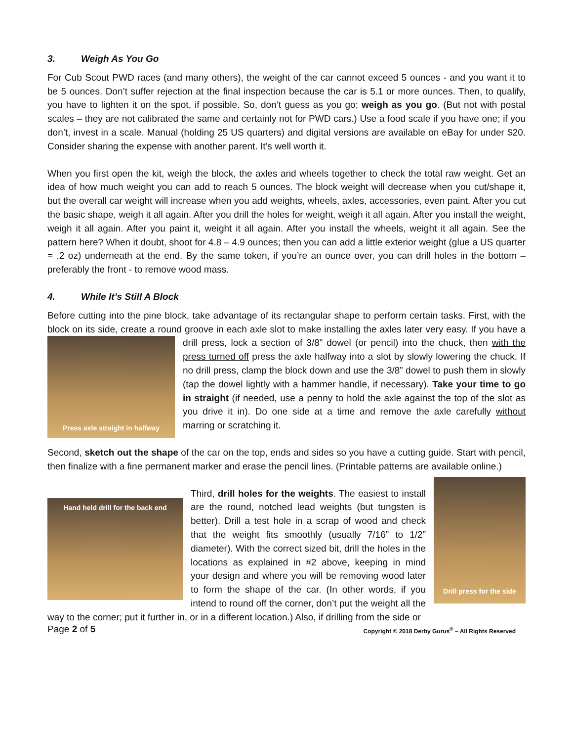3. Weigh As You Go
For Cub Scout PWD races (and many others), the weight of the car cannot exceed 5 ounces - and you want it to be 5 ounces. Don’t suffer rejection at the final inspection because the car is 5.1 or more ounces. Then, to qualify, you have to lighten it on the spot, if possible. So, don’t guess as you go; weigh as you go. (But not with postal scales – they are not calibrated the same and certainly not for PWD cars.) Use a food scale if you have one; if you don’t, invest in a scale. Manual (holding 25 US quarters) and digital versions are available on eBay for under $20. Consider sharing the expense with another parent. It’s well worth it.
When you first open the kit, weigh the block, the axles and wheels together to check the total raw weight. Get an idea of how much weight you can add to reach 5 ounces. The block weight will decrease when you cut/shape it, but the overall car weight will increase when you add weights, wheels, axles, accessories, even paint. After you cut the basic shape, weigh it all again. After you drill the holes for weight, weigh it all again. After you install the weight, weigh it all again. After you paint it, weight it all again. After you install the wheels, weight it all again. See the pattern here? When it doubt, shoot for 4.8 – 4.9 ounces; then you can add a little exterior weight (glue a US quarter = .2 oz) underneath at the end. By the same token, if you’re an ounce over, you can drill holes in the bottom – preferably the front - to remove wood mass.
4. While It’s Still A Block
Before cutting into the pine block, take advantage of its rectangular shape to perform certain tasks. First, with the block on its side, create a round groove in each axle slot to make installing the axles later
Press axle straight in halfway
very easy. If you have a drill press, lock a section of 3/8” dowel (or pencil) into the chuck, then with the press turned off press the axle halfway into a slot by slowly lowering the chuck. If no drill press, clamp the block down and use the 3/8” dowel to push them in slowly (tap the dowel lightly with a hammer handle, if necessary). Take your time to go in straight (if needed, use a penny to hold the axle against the top of the slot as you drive it in). Do one side at a time and remove the axle carefully without marring or scratching it.
Second, sketch out the shape of the car on the top, ends and sides so you have a cutting guide. Start with pencil, then finalize with a fine permanent marker and erase the pencil lines. (Printable patterns are available online.)
Drill press for the side
Hand held drill for the back end
Third, drill holes for the weights. The easiest to install are the round, notched lead weights (but tungsten is better). Drill a test hole in a scrap of wood and check that the weight fits smoothly (usually 7/16” to 1/2” diameter). With the correct sized bit, drill the holes in the locations as explained in #2 above, keeping in mind your design and where you will be removing wood later to form the shape of the car. (In other words, if you intend to round off the corner, don’t put the weight all the way to the corner; put it further in, or in a different location.) Also, if drilling from the side or
Page 2 of 5 Copyright © 2018 Derby Gurus<sup>®</sup> – All Rights Reserved